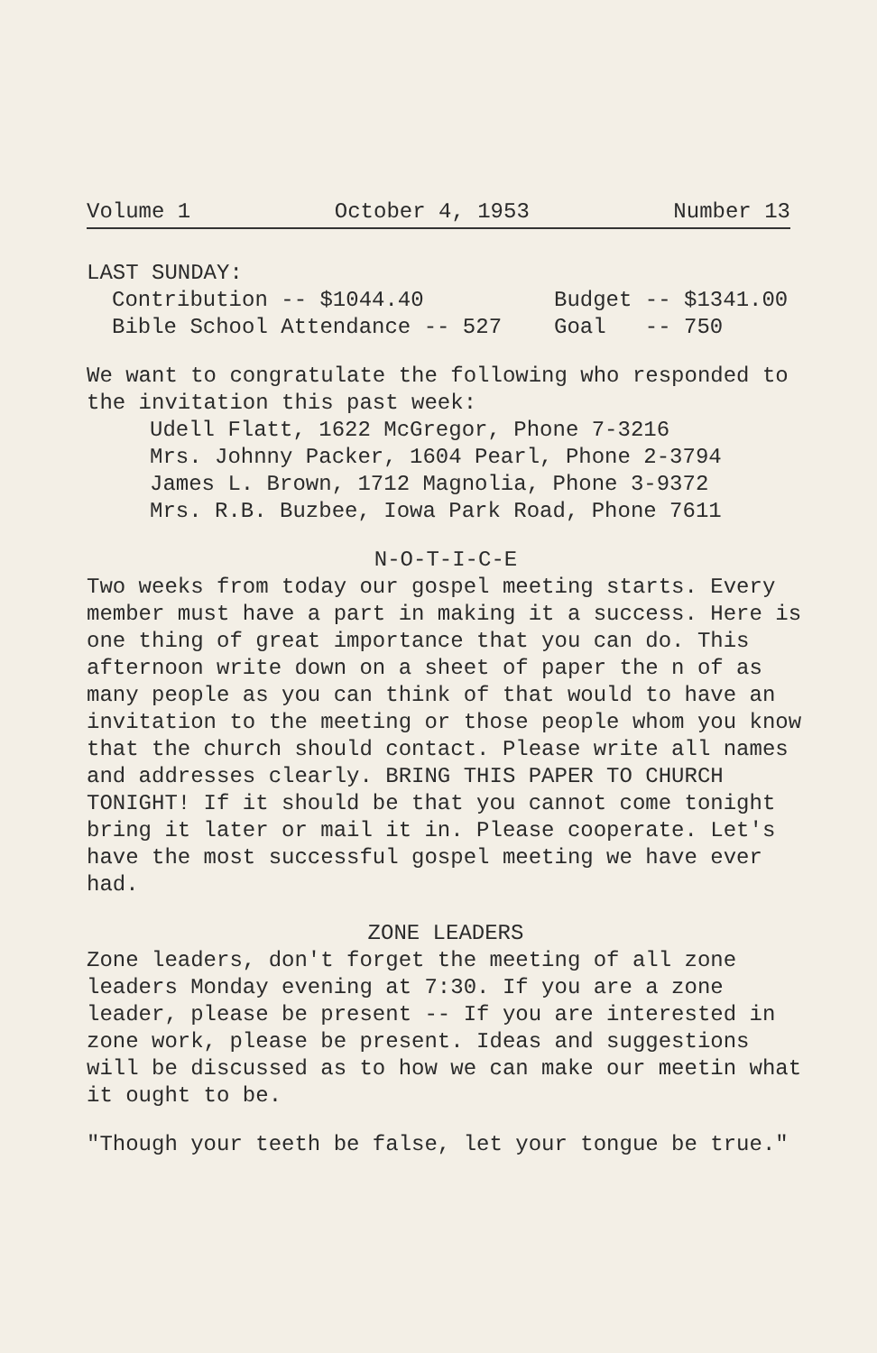Volume 1 October 4, 1953 Number 13
LAST SUNDAY:
Contribution -- $1044.40 Budget -- $1341.00
Bible School Attendance -- 527 Goal -- 750
We want to congratulate the following who responded to the invitation this past week:
Udell Flatt, 1622 McGregor, Phone 7-3216
Mrs. Johnny Packer, 1604 Pearl, Phone 2-3794
James L. Brown, 1712 Magnolia, Phone 3-9372
Mrs. R.B. Buzbee, Iowa Park Road, Phone 7611
N-O-T-I-C-E
Two weeks from today our gospel meeting starts. Every member must have a part in making it a success. Here is one thing of great importance that you can do. This afternoon write down on a sheet of paper the n of as many people as you can think of that would to have an invitation to the meeting or those people whom you know that the church should contact. Please write all names and addresses clearly. BRING THIS PAPER TO CHURCH TONIGHT! If it should be that you cannot come tonight bring it later or mail it in. Please cooperate. Let's have the most successful gospel meeting we have ever had.
ZONE LEADERS
Zone leaders, don't forget the meeting of all zone leaders Monday evening at 7:30. If you are a zone leader, please be present -- If you are interested in zone work, please be present. Ideas and suggestions will be discussed as to how we can make our meetin what it ought to be.
"Though your teeth be false, let your tongue be true."